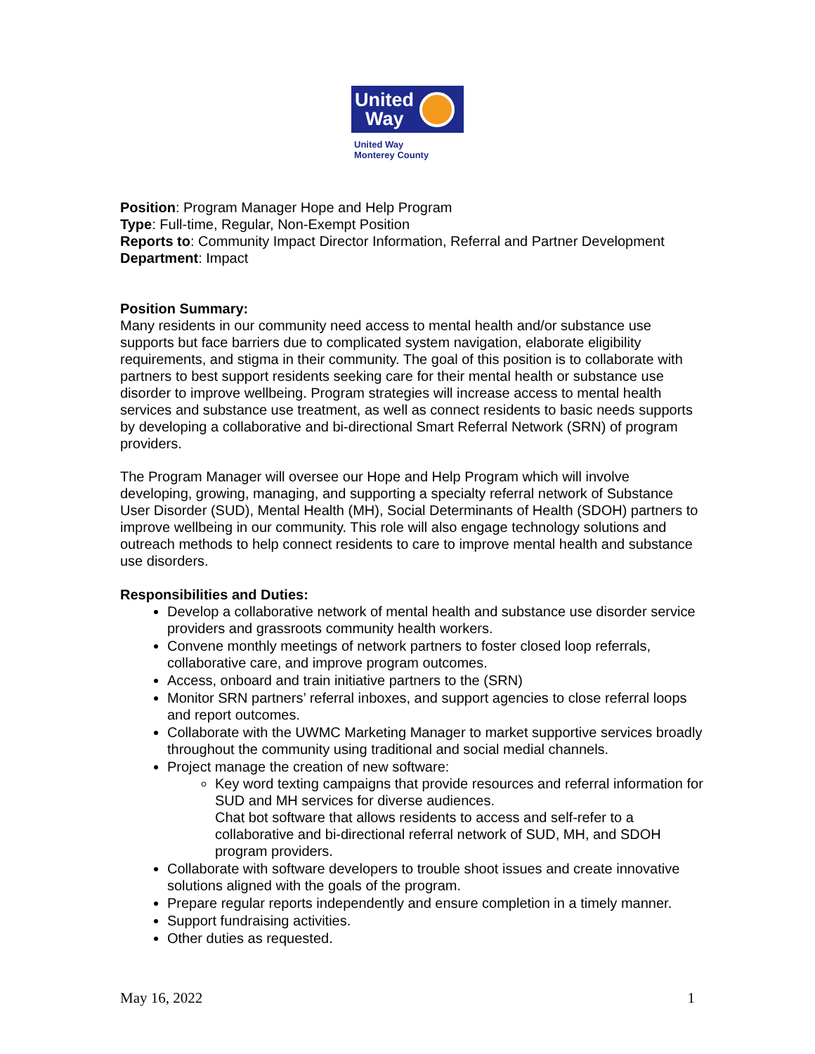United
Way
United Way
Monterey County
Position: Program Manager Hope and Help Program
Type: Full-time, Regular, Non-Exempt Position
Reports to: Community Impact Director Information, Referral and Partner Development
Department: Impact
Position Summary:
Many residents in our community need access to mental health and/or substance use supports but face barriers due to complicated system navigation, elaborate eligibility requirements, and stigma in their community. The goal of this position is to collaborate with partners to best support residents seeking care for their mental health or substance use disorder to improve wellbeing. Program strategies will increase access to mental health services and substance use treatment, as well as connect residents to basic needs supports by developing a collaborative and bi-directional Smart Referral Network (SRN) of program providers.
The Program Manager will oversee our Hope and Help Program which will involve developing, growing, managing, and supporting a specialty referral network of Substance User Disorder (SUD), Mental Health (MH), Social Determinants of Health (SDOH) partners to improve wellbeing in our community. This role will also engage technology solutions and outreach methods to help connect residents to care to improve mental health and substance use disorders.
Responsibilities and Duties:
Develop a collaborative network of mental health and substance use disorder service providers and grassroots community health workers.
Convene monthly meetings of network partners to foster closed loop referrals, collaborative care, and improve program outcomes.
Access, onboard and train initiative partners to the (SRN)
Monitor SRN partners’ referral inboxes, and support agencies to close referral loops and report outcomes.
Collaborate with the UWMC Marketing Manager to market supportive services broadly throughout the community using traditional and social medial channels.
Project manage the creation of new software:
Key word texting campaigns that provide resources and referral information for SUD and MH services for diverse audiences.
Chat bot software that allows residents to access and self-refer to a collaborative and bi-directional referral network of SUD, MH, and SDOH program providers.
Collaborate with software developers to trouble shoot issues and create innovative solutions aligned with the goals of the program.
Prepare regular reports independently and ensure completion in a timely manner.
Support fundraising activities.
Other duties as requested.
May 16, 2022 1